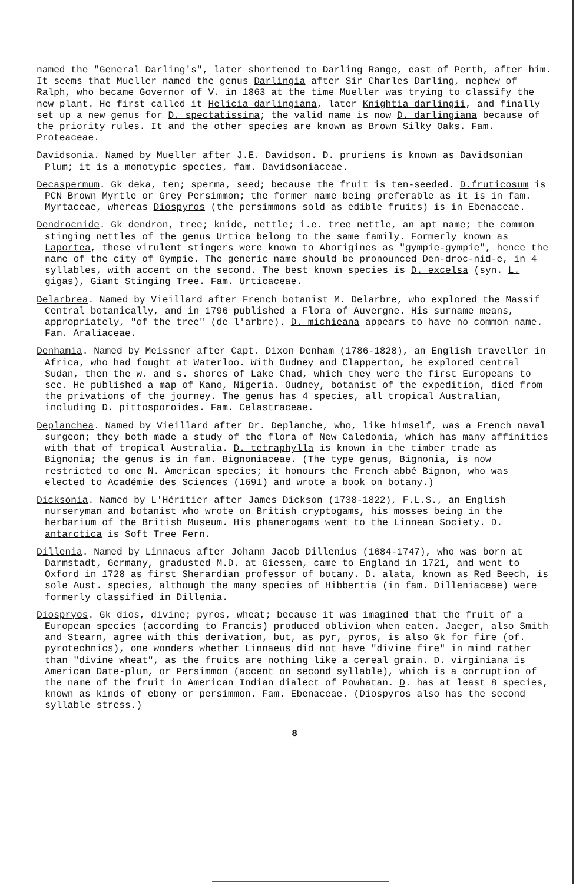named the "General Darling's", later shortened to Darling Range, east of Perth, after him. It seems that Mueller named the genus Darlingia after Sir Charles Darling, nephew of Ralph, who became Governor of V. in 1863 at the time Mueller was trying to classify the new plant. He first called it Helicia darlingiana, later Knightia darlingii, and finally set up a new genus for D. spectatissima; the valid name is now D. darlingiana because of the priority rules. It and the other species are known as Brown Silky Oaks. Fam. Proteaceae.
Davidsonia. Named by Mueller after J.E. Davidson. D. pruriens is known as Davidsonian Plum; it is a monotypic species, fam. Davidsoniaceae.
Decaspermum. Gk deka, ten; sperma, seed; because the fruit is ten-seeded. D.fruticosum is PCN Brown Myrtle or Grey Persimmon; the former name being preferable as it is in fam. Myrtaceae, whereas Diospyros (the persimmons sold as edible fruits) is in Ebenaceae.
Dendrocnide. Gk dendron, tree; knide, nettle; i.e. tree nettle, an apt name; the common stinging nettles of the genus Urtica belong to the same family. Formerly known as Laportea, these virulent stingers were known to Aborigines as "gympie-gympie", hence the name of the city of Gympie. The generic name should be pronounced Den-droc-nid-e, in 4 syllables, with accent on the second. The best known species is D. excelsa (syn. L. gigas), Giant Stinging Tree. Fam. Urticaceae.
Delarbrea. Named by Vieillard after French botanist M. Delarbre, who explored the Massif Central botanically, and in 1796 published a Flora of Auvergne. His surname means, appropriately, "of the tree" (de l'arbre). D. michieana appears to have no common name. Fam. Araliaceae.
Denhamia. Named by Meissner after Capt. Dixon Denham (1786-1828), an English traveller in Africa, who had fought at Waterloo. With Oudney and Clapperton, he explored central Sudan, then the w. and s. shores of Lake Chad, which they were the first Europeans to see. He published a map of Kano, Nigeria. Oudney, botanist of the expedition, died from the privations of the journey. The genus has 4 species, all tropical Australian, including D. pittosporoides. Fam. Celastraceae.
Deplanchea. Named by Vieillard after Dr. Deplanche, who, like himself, was a French naval surgeon; they both made a study of the flora of New Caledonia, which has many affinities with that of tropical Australia. D. tetraphylla is known in the timber trade as Bignonia; the genus is in fam. Bignoniaceae. (The type genus, Bignonia, is now restricted to one N. American species; it honours the French abbé Bignon, who was elected to Académie des Sciences (1691) and wrote a book on botany.)
Dicksonia. Named by L'Héritier after James Dickson (1738-1822), F.L.S., an English nurseryman and botanist who wrote on British cryptogams, his mosses being in the herbarium of the British Museum. His phanerogams went to the Linnean Society. D. antarctica is Soft Tree Fern.
Dillenia. Named by Linnaeus after Johann Jacob Dillenius (1684-1747), who was born at Darmstadt, Germany, gradusted M.D. at Giessen, came to England in 1721, and went to Oxford in 1728 as first Sherardian professor of botany. D. alata, known as Red Beech, is sole Aust. species, although the many species of Hibbertia (in fam. Dilleniaceae) were formerly classified in Dillenia.
Diospryos. Gk dios, divine; pyros, wheat; because it was imagined that the fruit of a European species (according to Francis) produced oblivion when eaten. Jaeger, also Smith and Stearn, agree with this derivation, but, as pyr, pyros, is also Gk for fire (of. pyrotechnics), one wonders whether Linnaeus did not have "divine fire" in mind rather than "divine wheat", as the fruits are nothing like a cereal grain. D. virginiana is American Date-plum, or Persimmon (accent on second syllable), which is a corruption of the name of the fruit in American Indian dialect of Powhatan. D. has at least 8 species, known as kinds of ebony or persimmon. Fam. Ebenaceae. (Diospyros also has the second syllable stress.)
8